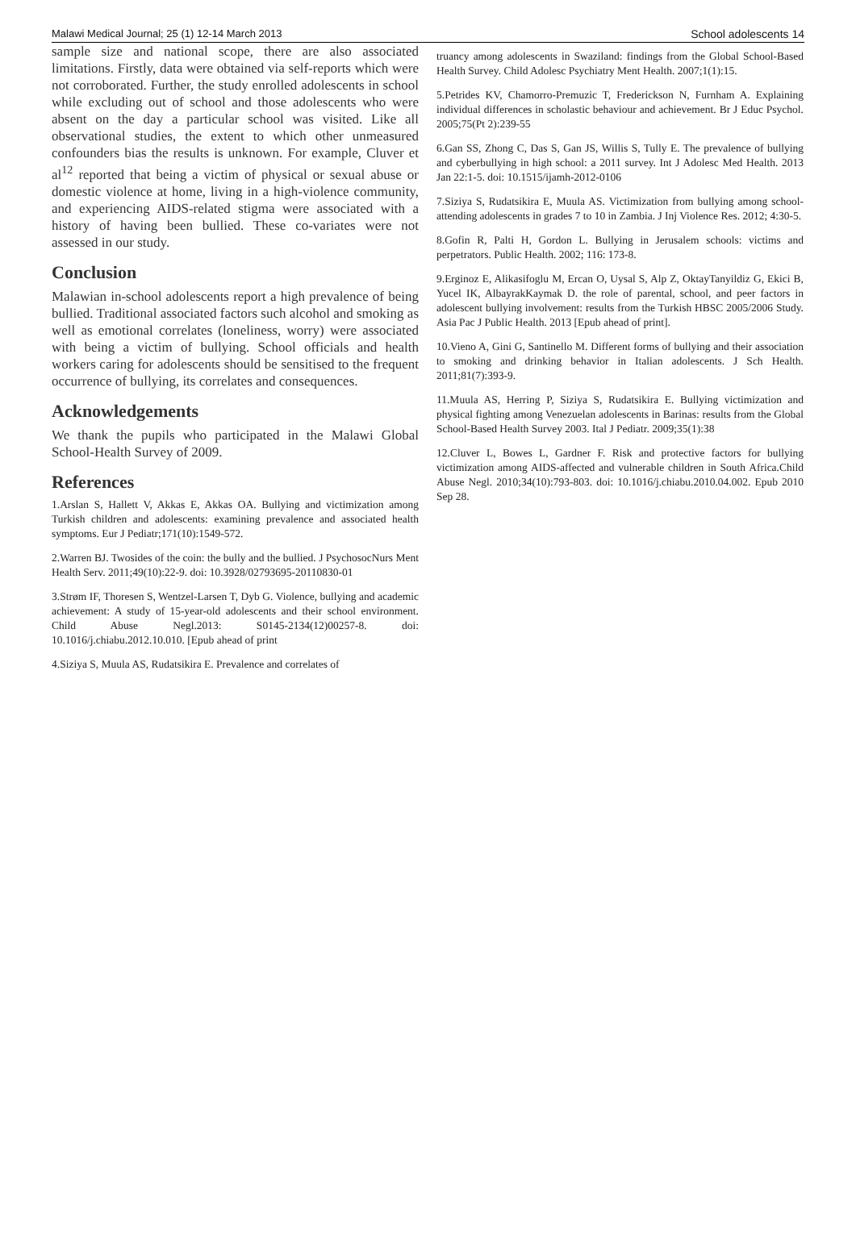Malawi Medical Journal; 25 (1) 12-14 March 2013 School adolescents 14
sample size and national scope, there are also associated limitations. Firstly, data were obtained via self-reports which were not corroborated. Further, the study enrolled adolescents in school while excluding out of school and those adolescents who were absent on the day a particular school was visited. Like all observational studies, the extent to which other unmeasured confounders bias the results is unknown. For example, Cluver et al<sup>12</sup> reported that being a victim of physical or sexual abuse or domestic violence at home, living in a high-violence community, and experiencing AIDS-related stigma were associated with a history of having been bullied. These co-variates were not assessed in our study.
Conclusion
Malawian in-school adolescents report a high prevalence of being bullied. Traditional associated factors such alcohol and smoking as well as emotional correlates (loneliness, worry) were associated with being a victim of bullying. School officials and health workers caring for adolescents should be sensitised to the frequent occurrence of bullying, its correlates and consequences.
Acknowledgements
We thank the pupils who participated in the Malawi Global School-Health Survey of 2009.
References
1.Arslan S, Hallett V, Akkas E, Akkas OA. Bullying and victimization among Turkish children and adolescents: examining prevalence and associated health symptoms. Eur J Pediatr;171(10):1549-572.
2.Warren BJ. Twosides of the coin: the bully and the bullied. J PsychosocNurs Ment Health Serv. 2011;49(10):22-9. doi: 10.3928/02793695-20110830-01
3.Strøm IF, Thoresen S, Wentzel-Larsen T, Dyb G. Violence, bullying and academic achievement: A study of 15-year-old adolescents and their school environment. Child Abuse Negl.2013: S0145-2134(12)00257-8. doi: 10.1016/j.chiabu.2012.10.010. [Epub ahead of print
4.Siziya S, Muula AS, Rudatsikira E. Prevalence and correlates of
truancy among adolescents in Swaziland: findings from the Global School-Based Health Survey. Child Adolesc Psychiatry Ment Health. 2007;1(1):15.
5.Petrides KV, Chamorro-Premuzic T, Frederickson N, Furnham A. Explaining individual differences in scholastic behaviour and achievement. Br J Educ Psychol. 2005;75(Pt 2):239-55
6.Gan SS, Zhong C, Das S, Gan JS, Willis S, Tully E. The prevalence of bullying and cyberbullying in high school: a 2011 survey. Int J Adolesc Med Health. 2013 Jan 22:1-5. doi: 10.1515/ijamh-2012-0106
7.Siziya S, Rudatsikira E, Muula AS. Victimization from bullying among school-attending adolescents in grades 7 to 10 in Zambia. J Inj Violence Res. 2012; 4:30-5.
8.Gofin R, Palti H, Gordon L. Bullying in Jerusalem schools: victims and perpetrators. Public Health. 2002; 116: 173-8.
9.Erginoz E, Alikasifoglu M, Ercan O, Uysal S, Alp Z, OktayTanyildiz G, Ekici B, Yucel IK, AlbayrakKaymak D. the role of parental, school, and peer factors in adolescent bullying involvement: results from the Turkish HBSC 2005/2006 Study. Asia Pac J Public Health. 2013 [Epub ahead of print].
10.Vieno A, Gini G, Santinello M. Different forms of bullying and their association to smoking and drinking behavior in Italian adolescents. J Sch Health. 2011;81(7):393-9.
11.Muula AS, Herring P, Siziya S, Rudatsikira E. Bullying victimization and physical fighting among Venezuelan adolescents in Barinas: results from the Global School-Based Health Survey 2003. Ital J Pediatr. 2009;35(1):38
12.Cluver L, Bowes L, Gardner F. Risk and protective factors for bullying victimization among AIDS-affected and vulnerable children in South Africa.Child Abuse Negl. 2010;34(10):793-803. doi: 10.1016/j.chiabu.2010.04.002. Epub 2010 Sep 28.